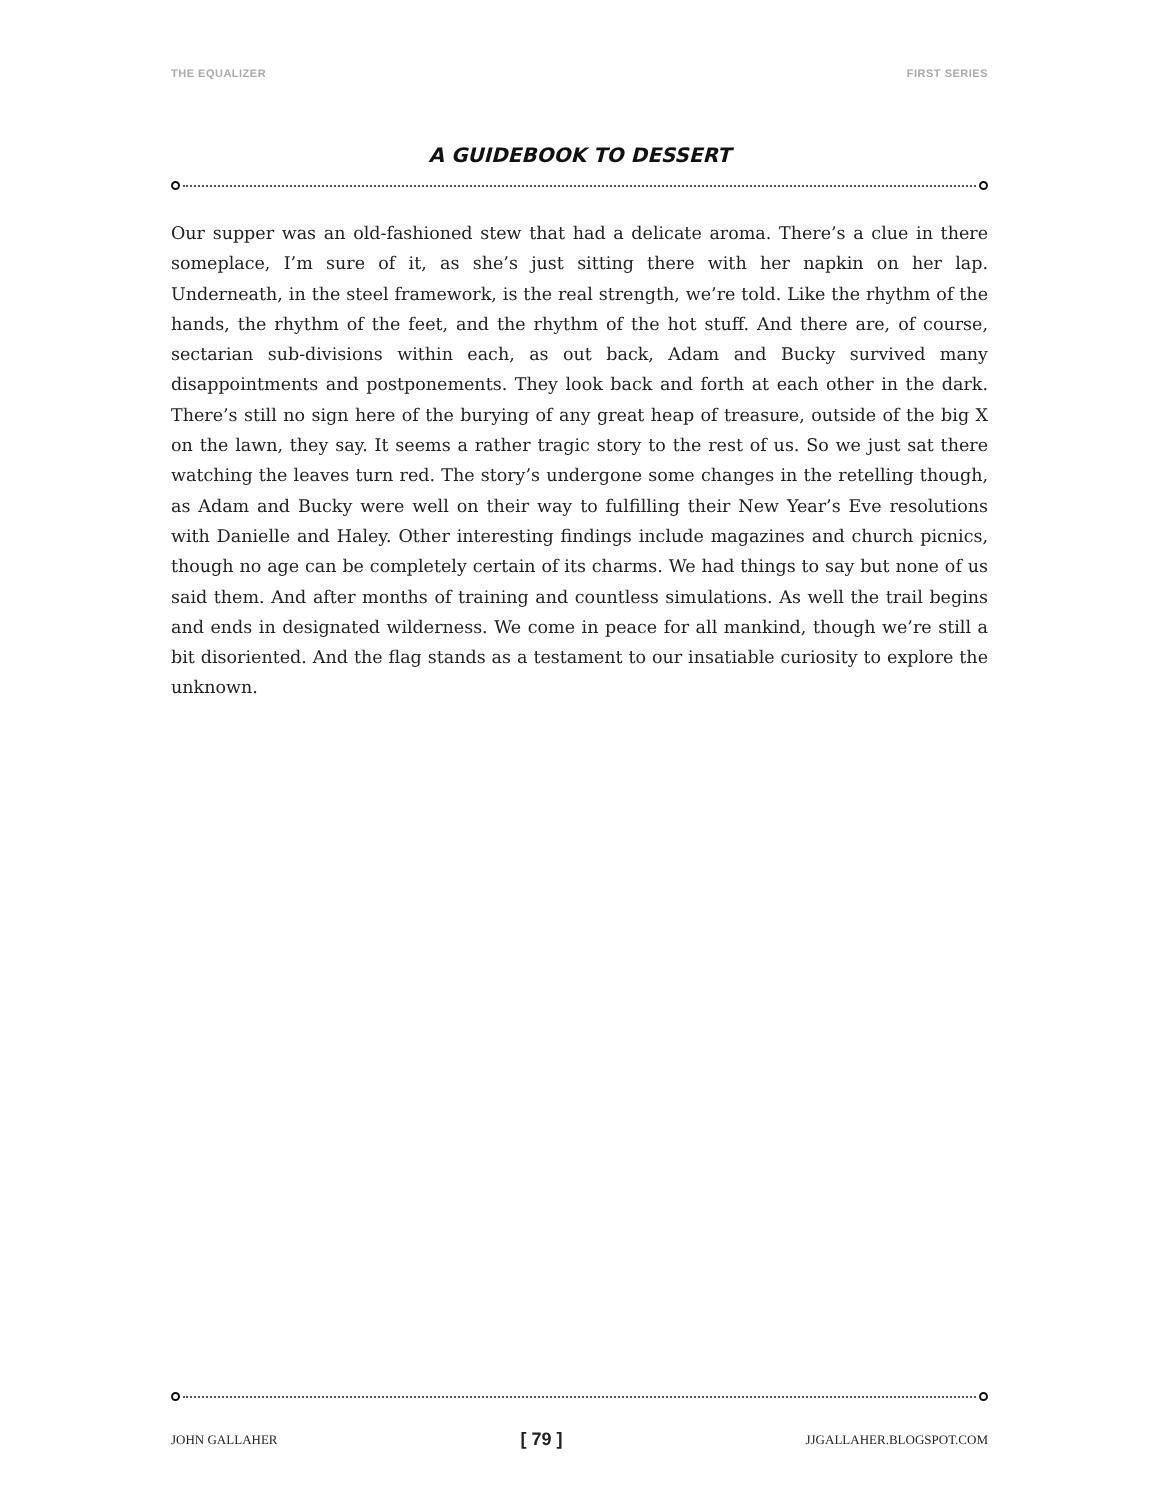THE EQUALIZER FIRST SERIES
A GUIDEBOOK TO DESSERT
Our supper was an old-fashioned stew that had a delicate aroma. There’s a clue in there someplace, I’m sure of it, as she’s just sitting there with her napkin on her lap. Underneath, in the steel framework, is the real strength, we’re told. Like the rhythm of the hands, the rhythm of the feet, and the rhythm of the hot stuff. And there are, of course, sectarian sub-divisions within each, as out back, Adam and Bucky survived many disappointments and postponements. They look back and forth at each other in the dark. There’s still no sign here of the burying of any great heap of treasure, outside of the big X on the lawn, they say. It seems a rather tragic story to the rest of us. So we just sat there watching the leaves turn red. The story’s undergone some changes in the retelling though, as Adam and Bucky were well on their way to fulfilling their New Year’s Eve resolutions with Danielle and Haley. Other interesting findings include magazines and church picnics, though no age can be completely certain of its charms. We had things to say but none of us said them. And after months of training and countless simulations. As well the trail begins and ends in designated wilderness. We come in peace for all mankind, though we’re still a bit disoriented. And the flag stands as a testament to our insatiable curiosity to explore the unknown.
JOHN GALLAHER [ 79 ] JJGALLAHER.BLOGSPOT.COM